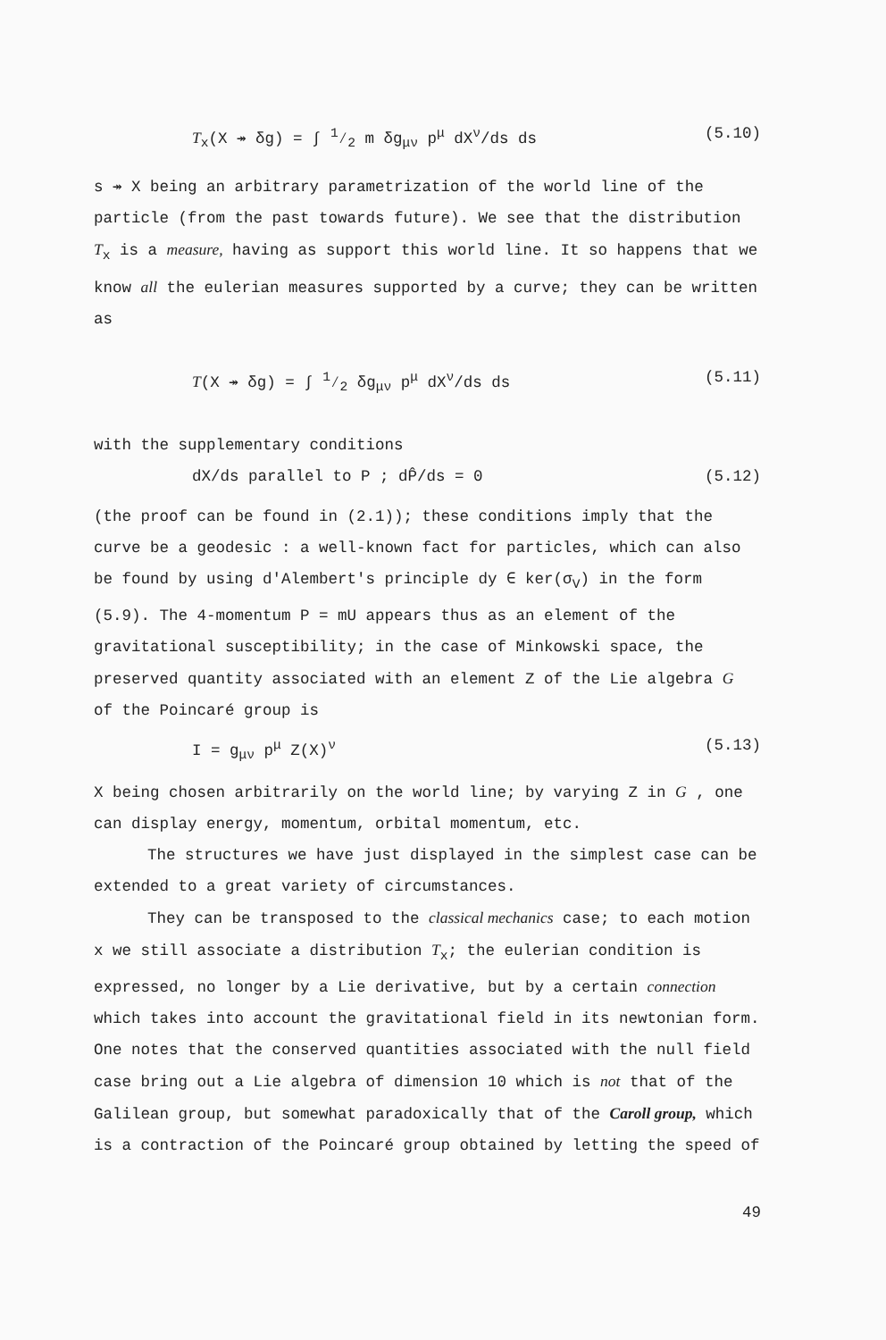T<sub>x</sub>(X ↠ δg) = ∫ 1⁄2 m δg<sub>μν</sub> p<sup>μ</sup> dX<sup>ν</sup>/ds ds (5.10)
s ↠ X being an arbitrary parametrization of the world line of the particle (from the past towards future). We see that the distribution T<sub>x</sub> is a measure, having as support this world line. It so happens that we know all the eulerian measures supported by a curve; they can be written as
T(X ↠ δg) = ∫ 1⁄2 δg<sub>μν</sub> p<sup>μ</sup> dX<sup>ν</sup>/ds ds (5.11)
with the supplementary conditions
dX/ds parallel to P ; dP̂/ds = 0 (5.12)
(the proof can be found in (2.1)); these conditions imply that the curve be a geodesic : a well-known fact for particles, which can also be found by using d'Alembert's principle dy ∈ ker(σ<sub>V</sub>) in the form (5.9). The 4-momentum P = mU appears thus as an element of the gravitational susceptibility; in the case of Minkowski space, the preserved quantity associated with an element Z of the Lie algebra G of the Poincaré group is
I = g<sub>μν</sub> p<sup>μ</sup> Z(X)<sup>ν</sup> (5.13)
X being chosen arbitrarily on the world line; by varying Z in G , one can display energy, momentum, orbital momentum, etc.
The structures we have just displayed in the simplest case can be extended to a great variety of circumstances.
They can be transposed to the classical mechanics case; to each motion x we still associate a distribution T<sub>x</sub>; the eulerian condition is expressed, no longer by a Lie derivative, but by a certain connection which takes into account the gravitational field in its newtonian form. One notes that the conserved quantities associated with the null field case bring out a Lie algebra of dimension 10 which is not that of the Galilean group, but somewhat paradoxically that of the Caroll group, which is a contraction of the Poincaré group obtained by letting the speed of
49